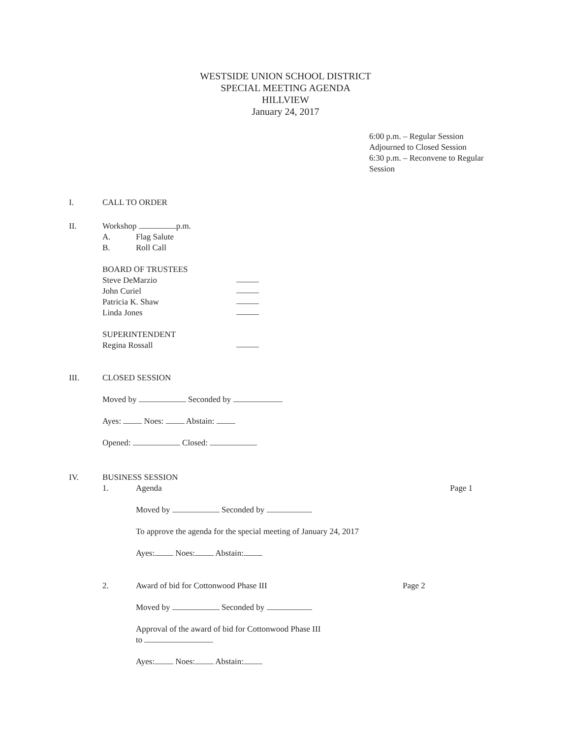WESTSIDE UNION SCHOOL DISTRICT
SPECIAL MEETING AGENDA
HILLVIEW
January 24, 2017
6:00 p.m. – Regular Session
Adjourned to Closed Session
6:30 p.m. – Reconvene to Regular
Session
I. CALL TO ORDER
II. Workshop p.m.
A. Flag Salute
B. Roll Call
BOARD OF TRUSTEES
Steve DeMarzio
John Curiel
Patricia K. Shaw
Linda Jones
SUPERINTENDENT
Regina Rossall
III. CLOSED SESSION
Moved by Seconded by
Ayes: Noes: Abstain:
Opened: Closed:
IV. BUSINESS SESSION
1. Agenda Page 1
Moved by Seconded by
To approve the agenda for the special meeting of January 24, 2017
Ayes: Noes: Abstain:
2. Award of bid for Cottonwood Phase III Page 2
Moved by Seconded by
Approval of the award of bid for Cottonwood Phase III
to
Ayes: Noes: Abstain: